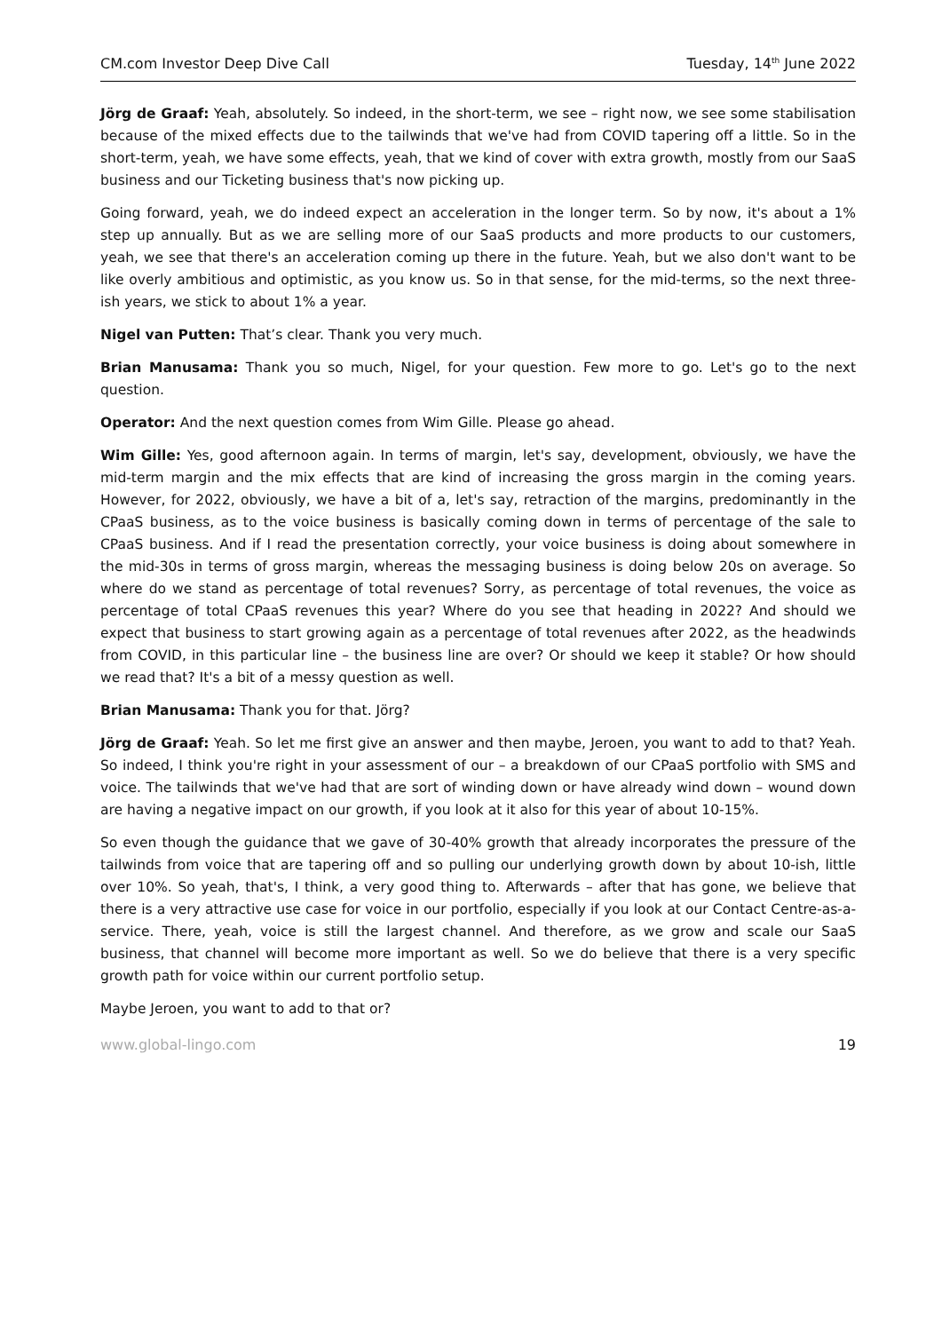CM.com Investor Deep Dive Call Tuesday, 14<sup>th</sup> June 2022
Jörg de Graaf: Yeah, absolutely. So indeed, in the short-term, we see – right now, we see some stabilisation because of the mixed effects due to the tailwinds that we've had from COVID tapering off a little. So in the short-term, yeah, we have some effects, yeah, that we kind of cover with extra growth, mostly from our SaaS business and our Ticketing business that's now picking up.
Going forward, yeah, we do indeed expect an acceleration in the longer term. So by now, it's about a 1% step up annually. But as we are selling more of our SaaS products and more products to our customers, yeah, we see that there's an acceleration coming up there in the future. Yeah, but we also don't want to be like overly ambitious and optimistic, as you know us. So in that sense, for the mid-terms, so the next three-ish years, we stick to about 1% a year.
Nigel van Putten: That’s clear. Thank you very much.
Brian Manusama: Thank you so much, Nigel, for your question. Few more to go. Let's go to the next question.
Operator: And the next question comes from Wim Gille. Please go ahead.
Wim Gille: Yes, good afternoon again. In terms of margin, let's say, development, obviously, we have the mid-term margin and the mix effects that are kind of increasing the gross margin in the coming years. However, for 2022, obviously, we have a bit of a, let's say, retraction of the margins, predominantly in the CPaaS business, as to the voice business is basically coming down in terms of percentage of the sale to CPaaS business. And if I read the presentation correctly, your voice business is doing about somewhere in the mid-30s in terms of gross margin, whereas the messaging business is doing below 20s on average. So where do we stand as percentage of total revenues? Sorry, as percentage of total revenues, the voice as percentage of total CPaaS revenues this year? Where do you see that heading in 2022? And should we expect that business to start growing again as a percentage of total revenues after 2022, as the headwinds from COVID, in this particular line – the business line are over? Or should we keep it stable? Or how should we read that? It's a bit of a messy question as well.
Brian Manusama: Thank you for that. Jörg?
Jörg de Graaf: Yeah. So let me first give an answer and then maybe, Jeroen, you want to add to that? Yeah. So indeed, I think you're right in your assessment of our – a breakdown of our CPaaS portfolio with SMS and voice. The tailwinds that we've had that are sort of winding down or have already wind down – wound down are having a negative impact on our growth, if you look at it also for this year of about 10-15%.
So even though the guidance that we gave of 30-40% growth that already incorporates the pressure of the tailwinds from voice that are tapering off and so pulling our underlying growth down by about 10-ish, little over 10%. So yeah, that's, I think, a very good thing to. Afterwards – after that has gone, we believe that there is a very attractive use case for voice in our portfolio, especially if you look at our Contact Centre-as-a-service. There, yeah, voice is still the largest channel. And therefore, as we grow and scale our SaaS business, that channel will become more important as well. So we do believe that there is a very specific growth path for voice within our current portfolio setup.
Maybe Jeroen, you want to add to that or?
www.global-lingo.com 19